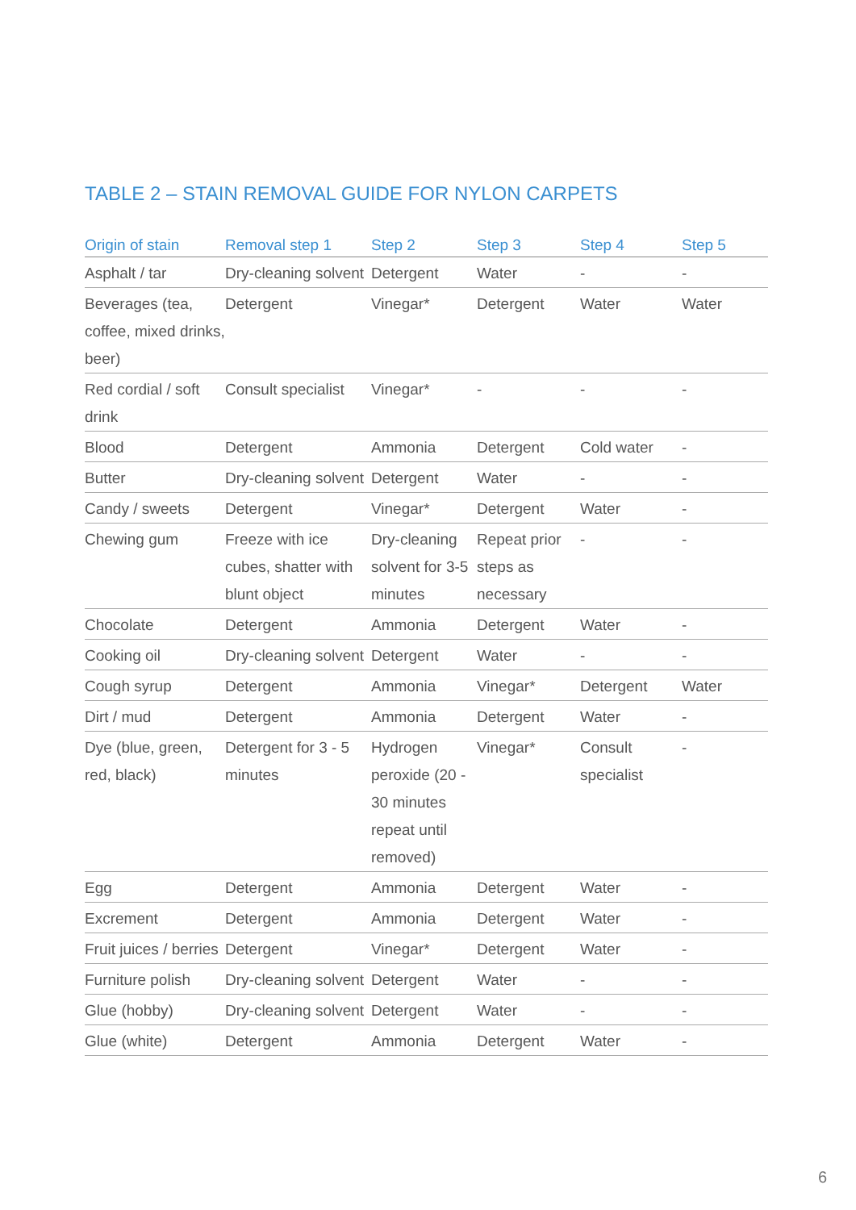TABLE 2 – STAIN REMOVAL GUIDE FOR NYLON CARPETS
| Origin of stain | Removal step 1 | Step 2 | Step 3 | Step 4 | Step 5 |
| --- | --- | --- | --- | --- | --- |
| Asphalt / tar | Dry-cleaning solvent | Detergent | Water | - | - |
| Beverages (tea, coffee, mixed drinks, beer) | Detergent | Vinegar* | Detergent | Water | Water |
| Red cordial / soft drink | Consult specialist | Vinegar* | - | - | - |
| Blood | Detergent | Ammonia | Detergent | Cold water | - |
| Butter | Dry-cleaning solvent | Detergent | Water | - | - |
| Candy / sweets | Detergent | Vinegar* | Detergent | Water | - |
| Chewing gum | Freeze with ice cubes, shatter with blunt object | Dry-cleaning solvent for 3-5 minutes | Repeat prior steps as necessary | - | - |
| Chocolate | Detergent | Ammonia | Detergent | Water | - |
| Cooking oil | Dry-cleaning solvent | Detergent | Water | - | - |
| Cough syrup | Detergent | Ammonia | Vinegar* | Detergent | Water |
| Dirt / mud | Detergent | Ammonia | Detergent | Water | - |
| Dye (blue, green, red, black) | Detergent for 3 - 5 minutes | Hydrogen peroxide (20 - 30 minutes repeat until removed) | Vinegar* | Consult specialist | - |
| Egg | Detergent | Ammonia | Detergent | Water | - |
| Excrement | Detergent | Ammonia | Detergent | Water | - |
| Fruit juices / berries | Detergent | Vinegar* | Detergent | Water | - |
| Furniture polish | Dry-cleaning solvent | Detergent | Water | - | - |
| Glue (hobby) | Dry-cleaning solvent | Detergent | Water | - | - |
| Glue (white) | Detergent | Ammonia | Detergent | Water | - |
6